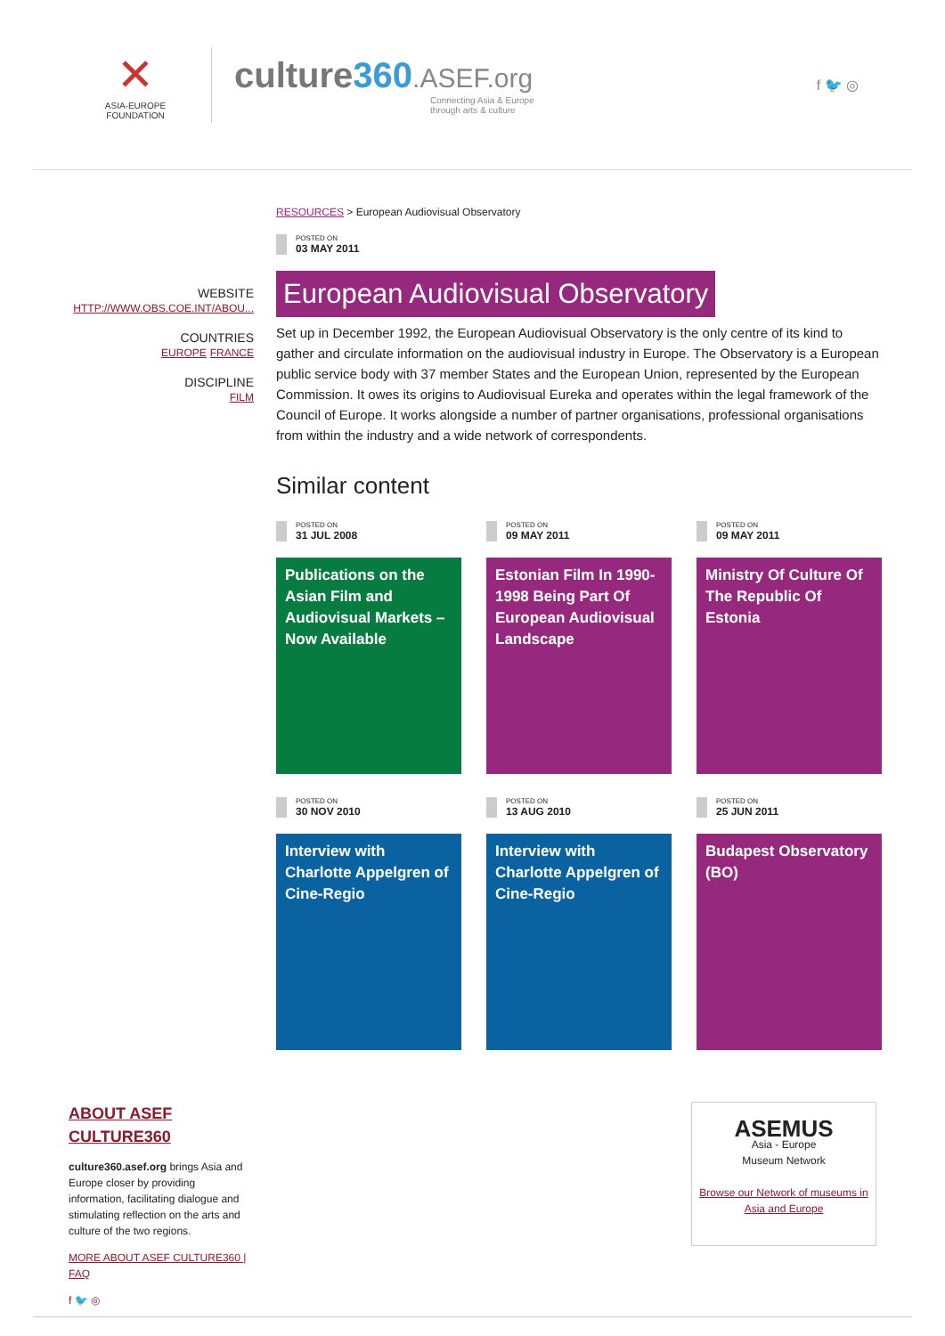✕
ASIA-EUROPE
FOUNDATION
culture360.ASEF.org
Connecting Asia & Europe
through arts & culture
f 🐦 ◎
WEBSITE
HTTP://WWW.OBS.COE.INT/ABOU...
COUNTRIES
EUROPE FRANCE
DISCIPLINE
FILM
RESOURCES > European Audiovisual Observatory
POSTED ON
03 MAY 2011
European Audiovisual Observatory
Set up in December 1992, the European Audiovisual Observatory is the only centre of its kind to gather and circulate information on the audiovisual industry in Europe. The Observatory is a European public service body with 37 member States and the European Union, represented by the European Commission. It owes its origins to Audiovisual Eureka and operates within the legal framework of the Council of Europe. It works alongside a number of partner organisations, professional organisations from within the industry and a wide network of correspondents.
Similar content
POSTED ON
31 JUL 2008
Publications on the Asian Film and Audiovisual Markets – Now Available
POSTED ON
09 MAY 2011
Estonian Film In 1990-1998 Being Part Of European Audiovisual Landscape
POSTED ON
09 MAY 2011
Ministry Of Culture Of The Republic Of Estonia
POSTED ON
30 NOV 2010
Interview with Charlotte Appelgren of Cine-Regio
POSTED ON
13 AUG 2010
Interview with Charlotte Appelgren of Cine-Regio
POSTED ON
25 JUN 2011
Budapest Observatory (BO)
ABOUT ASEF CULTURE360
culture360.asef.org brings Asia and Europe closer by providing information, facilitating dialogue and stimulating reflection on the arts and culture of the two regions.
MORE ABOUT ASEF CULTURE360 | FAQ
f 🐦 ◎
ASEMUS
Asia - Europe
Museum Network
Browse our Network of museums in Asia and Europe